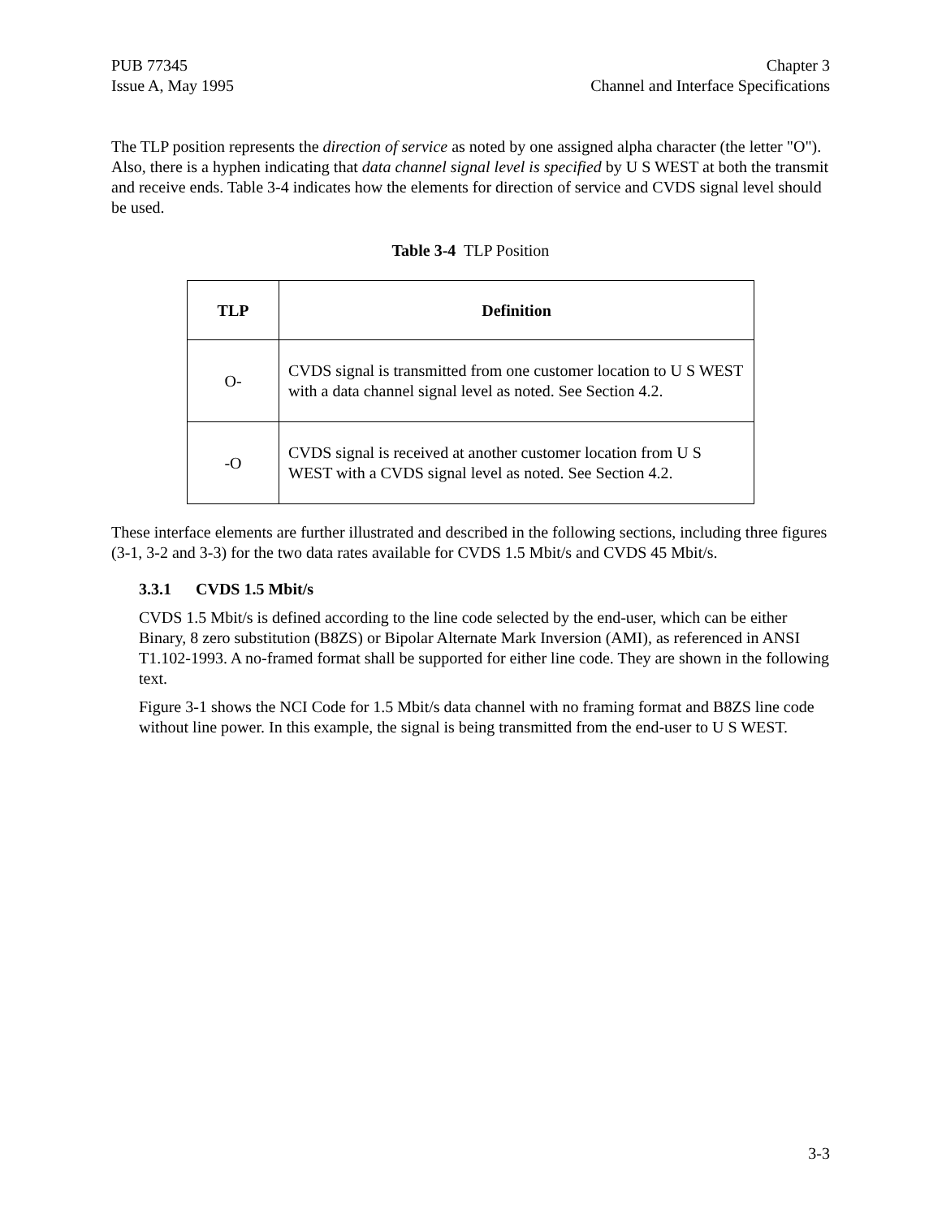PUB 77345
Issue A, May 1995
Chapter 3
Channel and Interface Specifications
The TLP position represents the direction of service as noted by one assigned alpha character (the letter "O"). Also, there is a hyphen indicating that data channel signal level is specified by U S WEST at both the transmit and receive ends. Table 3-4 indicates how the elements for direction of service and CVDS signal level should be used.
Table 3-4 TLP Position
| TLP | Definition |
| --- | --- |
| O- | CVDS signal is transmitted from one customer location to U S WEST with a data channel signal level as noted. See Section 4.2. |
| -O | CVDS signal is received at another customer location from U S WEST with a CVDS signal level as noted. See Section 4.2. |
These interface elements are further illustrated and described in the following sections, including three figures (3-1, 3-2 and 3-3) for the two data rates available for CVDS 1.5 Mbit/s and CVDS 45 Mbit/s.
3.3.1 CVDS 1.5 Mbit/s
CVDS 1.5 Mbit/s is defined according to the line code selected by the end-user, which can be either Binary, 8 zero substitution (B8ZS) or Bipolar Alternate Mark Inversion (AMI), as referenced in ANSI T1.102-1993. A no-framed format shall be supported for either line code. They are shown in the following text.
Figure 3-1 shows the NCI Code for 1.5 Mbit/s data channel with no framing format and B8ZS line code without line power. In this example, the signal is being transmitted from the end-user to U S WEST.
3-3